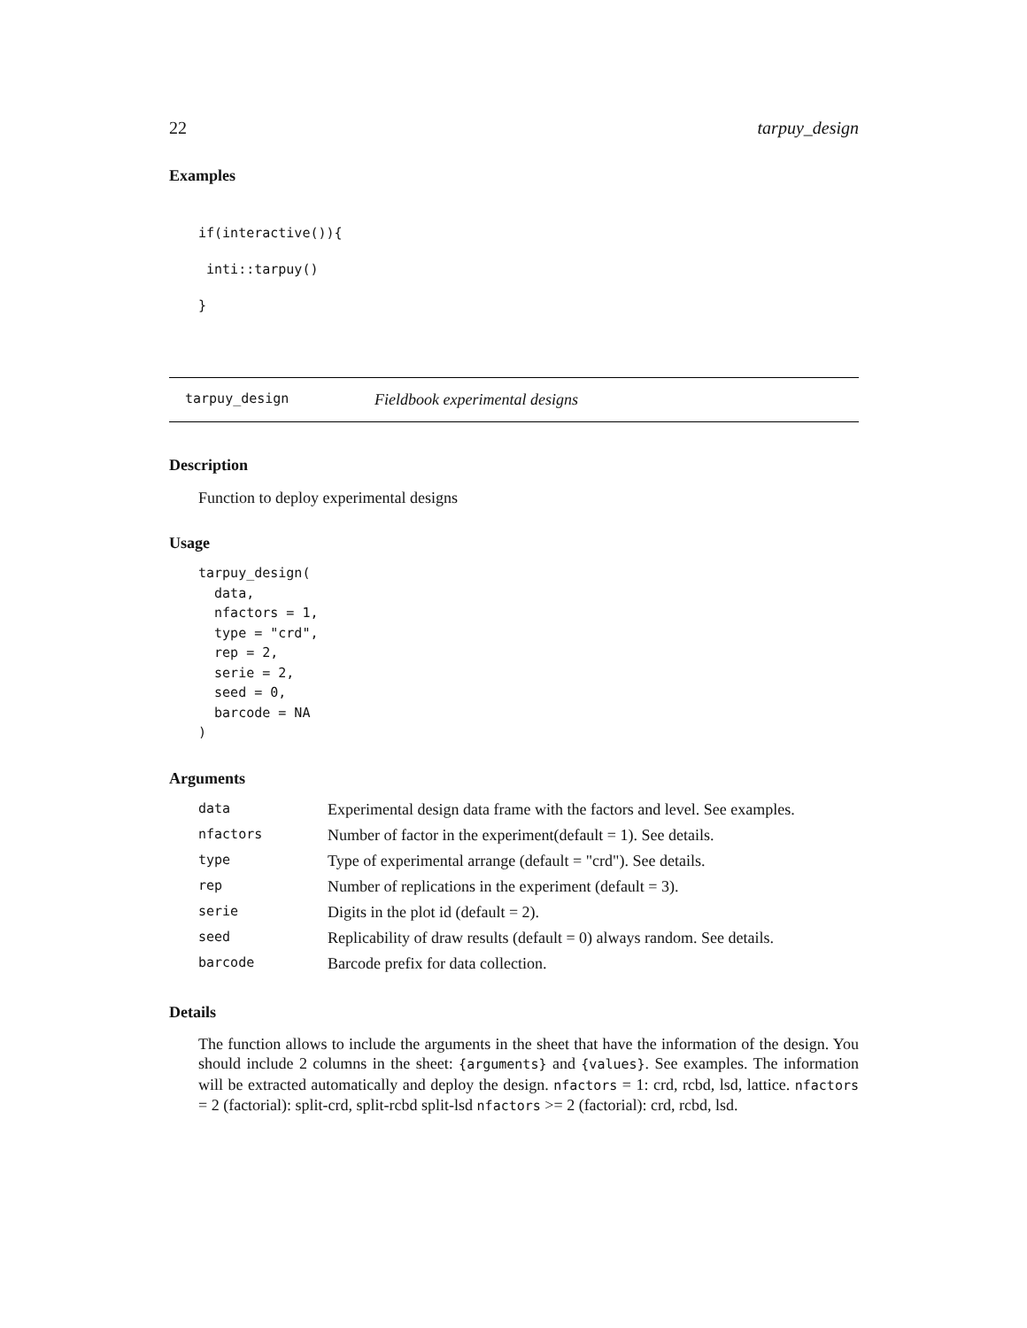22 tarpuy_design
Examples
if(interactive()){
 inti::tarpuy()
}
tarpuy_design Fieldbook experimental designs
Description
Function to deploy experimental designs
Usage
tarpuy_design(
  data,
  nfactors = 1,
  type = "crd",
  rep = 2,
  serie = 2,
  seed = 0,
  barcode = NA
)
Arguments
| data | Experimental design data frame with the factors and level. See examples. |
| nfactors | Number of factor in the experiment(default = 1). See details. |
| type | Type of experimental arrange (default = "crd"). See details. |
| rep | Number of replications in the experiment (default = 3). |
| serie | Digits in the plot id (default = 2). |
| seed | Replicability of draw results (default = 0) always random. See details. |
| barcode | Barcode prefix for data collection. |
Details
The function allows to include the arguments in the sheet that have the information of the design. You should include 2 columns in the sheet: {arguments} and {values}. See examples. The information will be extracted automatically and deploy the design. nfactors = 1: crd, rcbd, lsd, lattice. nfactors = 2 (factorial): split-crd, split-rcbd split-lsd nfactors >= 2 (factorial): crd, rcbd, lsd.